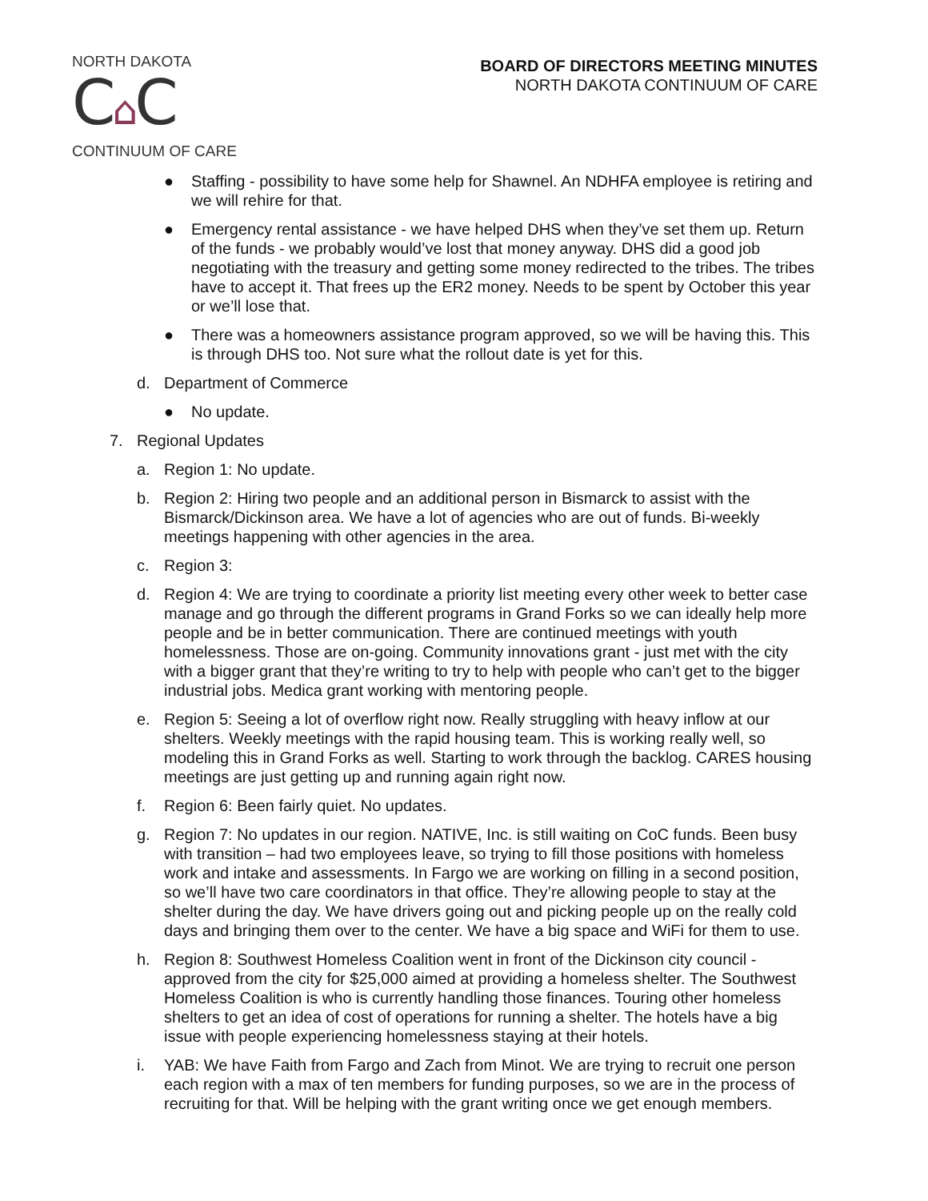NORTH DAKOTA
C⌂C
CONTINUUM OF CARE
BOARD OF DIRECTORS MEETING MINUTES
NORTH DAKOTA CONTINUUM OF CARE
● Staffing - possibility to have some help for Shawnel. An NDHFA employee is retiring and we will rehire for that.
● Emergency rental assistance - we have helped DHS when they’ve set them up. Return of the funds - we probably would’ve lost that money anyway. DHS did a good job negotiating with the treasury and getting some money redirected to the tribes. The tribes have to accept it. That frees up the ER2 money. Needs to be spent by October this year or we’ll lose that.
● There was a homeowners assistance program approved, so we will be having this. This is through DHS too. Not sure what the rollout date is yet for this.
d. Department of Commerce
● No update.
7. Regional Updates
a. Region 1: No update.
b. Region 2: Hiring two people and an additional person in Bismarck to assist with the Bismarck/Dickinson area. We have a lot of agencies who are out of funds. Bi-weekly meetings happening with other agencies in the area.
c. Region 3:
d. Region 4: We are trying to coordinate a priority list meeting every other week to better case manage and go through the different programs in Grand Forks so we can ideally help more people and be in better communication. There are continued meetings with youth homelessness. Those are on-going. Community innovations grant - just met with the city with a bigger grant that they’re writing to try to help with people who can’t get to the bigger industrial jobs. Medica grant working with mentoring people.
e. Region 5: Seeing a lot of overflow right now. Really struggling with heavy inflow at our shelters. Weekly meetings with the rapid housing team. This is working really well, so modeling this in Grand Forks as well. Starting to work through the backlog. CARES housing meetings are just getting up and running again right now.
f. Region 6: Been fairly quiet. No updates.
g. Region 7: No updates in our region. NATIVE, Inc. is still waiting on CoC funds. Been busy with transition – had two employees leave, so trying to fill those positions with homeless work and intake and assessments. In Fargo we are working on filling in a second position, so we’ll have two care coordinators in that office. They’re allowing people to stay at the shelter during the day. We have drivers going out and picking people up on the really cold days and bringing them over to the center. We have a big space and WiFi for them to use.
h. Region 8: Southwest Homeless Coalition went in front of the Dickinson city council - approved from the city for $25,000 aimed at providing a homeless shelter. The Southwest Homeless Coalition is who is currently handling those finances. Touring other homeless shelters to get an idea of cost of operations for running a shelter. The hotels have a big issue with people experiencing homelessness staying at their hotels.
i. YAB: We have Faith from Fargo and Zach from Minot. We are trying to recruit one person each region with a max of ten members for funding purposes, so we are in the process of recruiting for that. Will be helping with the grant writing once we get enough members.